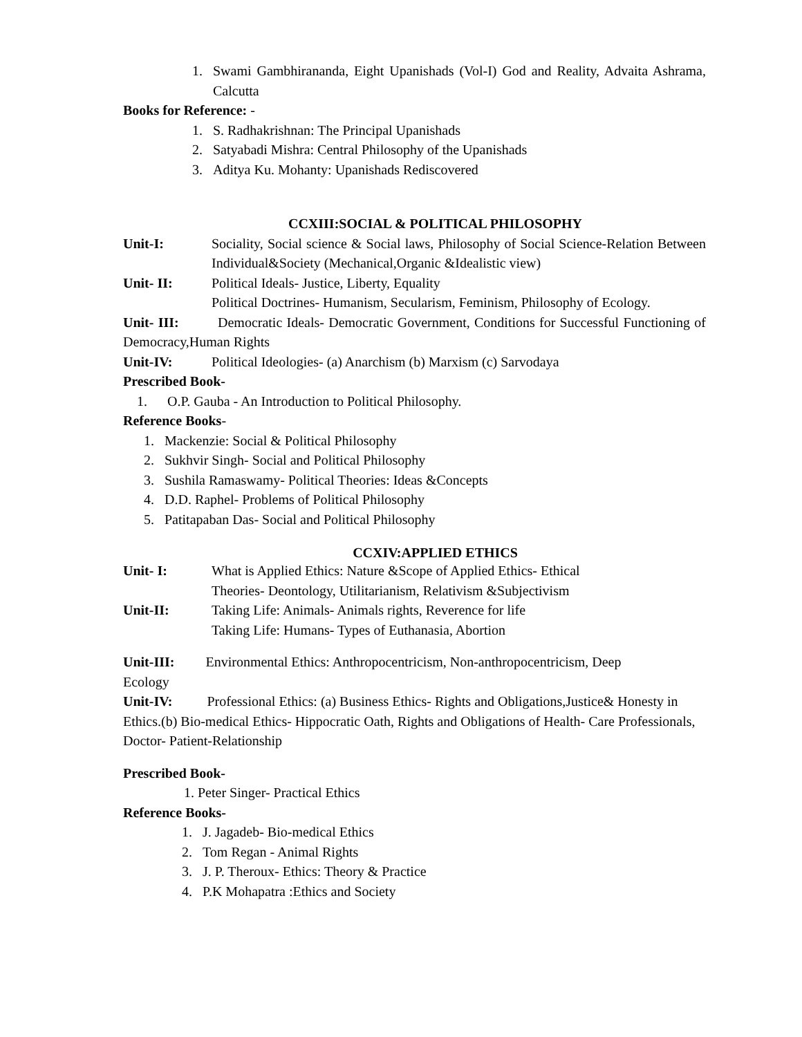1. Swami Gambhirananda, Eight Upanishads (Vol-I) God and Reality, Advaita Ashrama, Calcutta
Books for Reference: -
1. S. Radhakrishnan: The Principal Upanishads
2. Satyabadi Mishra: Central Philosophy of the Upanishads
3. Aditya Ku. Mohanty: Upanishads Rediscovered
CCXIII:SOCIAL & POLITICAL PHILOSOPHY
Unit-I: Sociality, Social science & Social laws, Philosophy of Social Science-Relation Between Individual&Society (Mechanical,Organic &Idealistic view)
Unit- II: Political Ideals- Justice, Liberty, Equality
Political Doctrines- Humanism, Secularism, Feminism, Philosophy of Ecology.
Unit- III: Democratic Ideals- Democratic Government, Conditions for Successful Functioning of Democracy,Human Rights
Unit-IV: Political Ideologies- (a) Anarchism (b) Marxism (c) Sarvodaya
Prescribed Book-
1. O.P. Gauba - An Introduction to Political Philosophy.
Reference Books-
1. Mackenzie: Social & Political Philosophy
2. Sukhvir Singh- Social and Political Philosophy
3. Sushila Ramaswamy- Political Theories: Ideas &Concepts
4. D.D. Raphel- Problems of Political Philosophy
5. Patitapaban Das- Social and Political Philosophy
CCXIV:APPLIED ETHICS
Unit- I: What is Applied Ethics: Nature &Scope of Applied Ethics- Ethical
Theories- Deontology, Utilitarianism, Relativism &Subjectivism
Unit-II: Taking Life: Animals- Animals rights, Reverence for life
Taking Life: Humans- Types of Euthanasia, Abortion
Unit-III: Environmental Ethics: Anthropocentricism, Non-anthropocentricism, Deep
Ecology
Unit-IV: Professional Ethics: (a) Business Ethics- Rights and Obligations,Justice& Honesty in Ethics.(b) Bio-medical Ethics- Hippocratic Oath, Rights and Obligations of Health- Care Professionals, Doctor- Patient-Relationship
Prescribed Book-
1. Peter Singer- Practical Ethics
Reference Books-
1. J. Jagadeb- Bio-medical Ethics
2. Tom Regan - Animal Rights
3. J. P. Theroux- Ethics: Theory & Practice
4. P.K Mohapatra :Ethics and Society